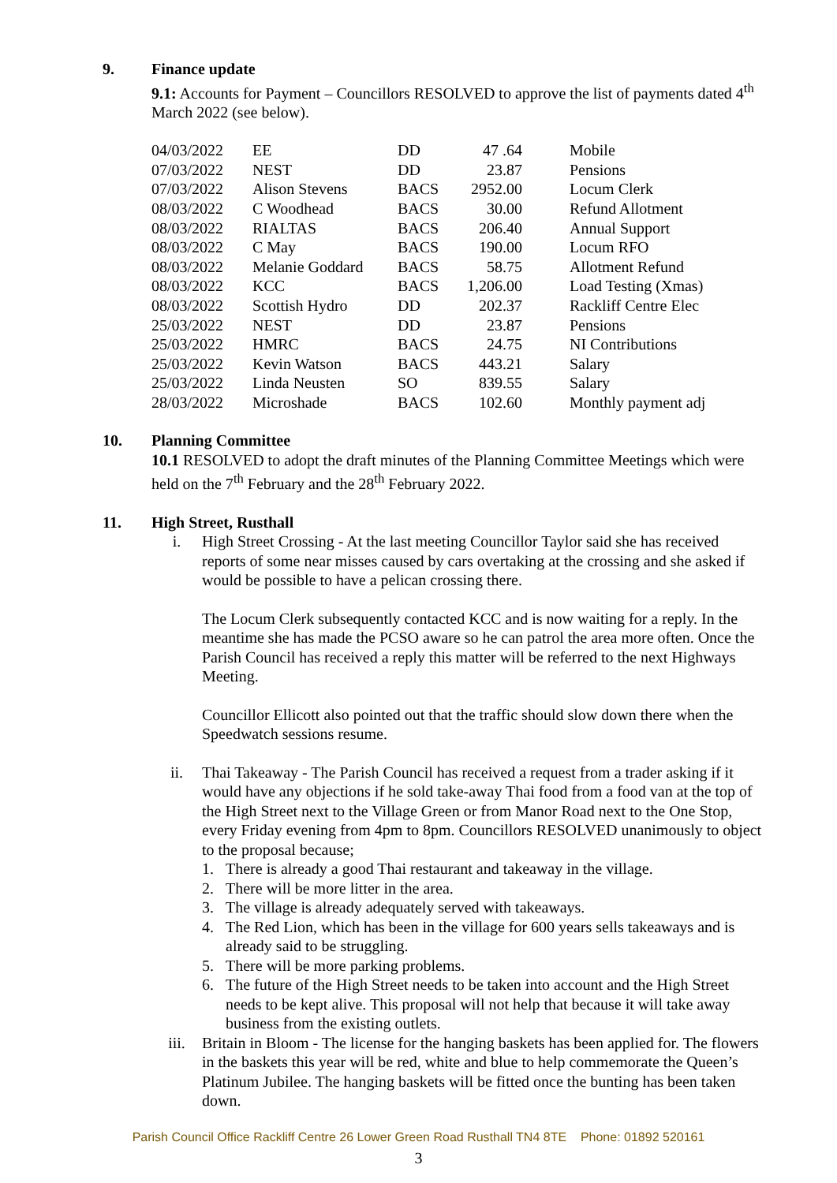9. Finance update
9.1: Accounts for Payment – Councillors RESOLVED to approve the list of payments dated 4<sup>th</sup> March 2022 (see below).
| 04/03/2022 | EE | DD | 47 .64 | Mobile |
| 07/03/2022 | NEST | DD | 23.87 | Pensions |
| 07/03/2022 | Alison Stevens | BACS | 2952.00 | Locum Clerk |
| 08/03/2022 | C Woodhead | BACS | 30.00 | Refund Allotment |
| 08/03/2022 | RIALTAS | BACS | 206.40 | Annual Support |
| 08/03/2022 | C May | BACS | 190.00 | Locum RFO |
| 08/03/2022 | Melanie Goddard | BACS | 58.75 | Allotment Refund |
| 08/03/2022 | KCC | BACS | 1,206.00 | Load Testing (Xmas) |
| 08/03/2022 | Scottish Hydro | DD | 202.37 | Rackliff Centre Elec |
| 25/03/2022 | NEST | DD | 23.87 | Pensions |
| 25/03/2022 | HMRC | BACS | 24.75 | NI Contributions |
| 25/03/2022 | Kevin Watson | BACS | 443.21 | Salary |
| 25/03/2022 | Linda Neusten | SO | 839.55 | Salary |
| 28/03/2022 | Microshade | BACS | 102.60 | Monthly payment adj |
10. Planning Committee
10.1 RESOLVED to adopt the draft minutes of the Planning Committee Meetings which were held on the 7<sup>th</sup> February and the 28<sup>th</sup> February 2022.
11. High Street, Rusthall
i. High Street Crossing - At the last meeting Councillor Taylor said she has received reports of some near misses caused by cars overtaking at the crossing and she asked if would be possible to have a pelican crossing there.
The Locum Clerk subsequently contacted KCC and is now waiting for a reply. In the meantime she has made the PCSO aware so he can patrol the area more often. Once the Parish Council has received a reply this matter will be referred to the next Highways Meeting.
Councillor Ellicott also pointed out that the traffic should slow down there when the Speedwatch sessions resume.
ii. Thai Takeaway - The Parish Council has received a request from a trader asking if it would have any objections if he sold take-away Thai food from a food van at the top of the High Street next to the Village Green or from Manor Road next to the One Stop, every Friday evening from 4pm to 8pm. Councillors RESOLVED unanimously to object to the proposal because;
1. There is already a good Thai restaurant and takeaway in the village.
2. There will be more litter in the area.
3. The village is already adequately served with takeaways.
4. The Red Lion, which has been in the village for 600 years sells takeaways and is already said to be struggling.
5. There will be more parking problems.
6. The future of the High Street needs to be taken into account and the High Street needs to be kept alive. This proposal will not help that because it will take away business from the existing outlets.
iii. Britain in Bloom - The license for the hanging baskets has been applied for. The flowers in the baskets this year will be red, white and blue to help commemorate the Queen’s Platinum Jubilee. The hanging baskets will be fitted once the bunting has been taken down.
Parish Council Office Rackliff Centre 26 Lower Green Road Rusthall TN4 8TE Phone: 01892 520161
3